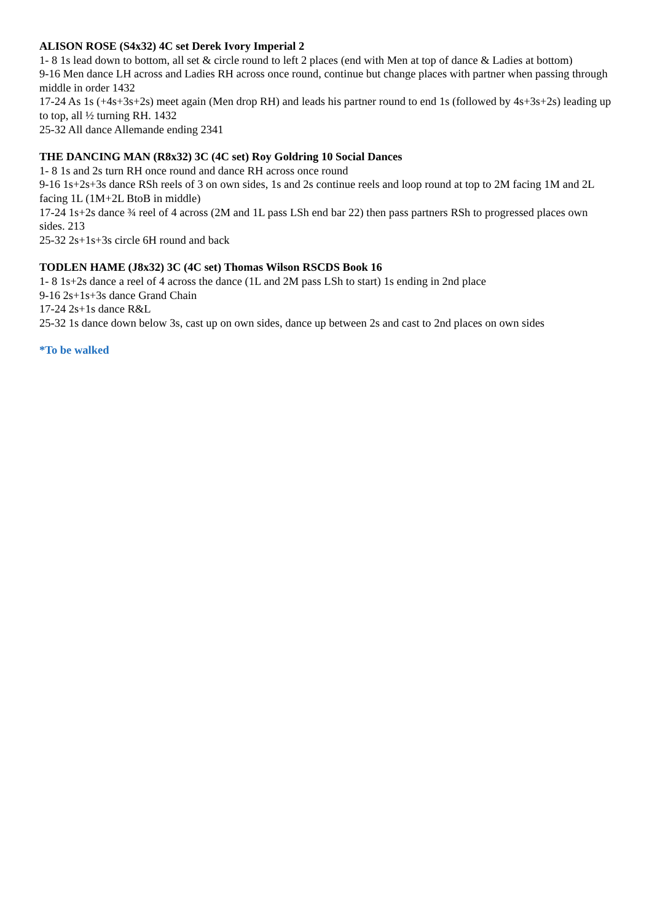ALISON ROSE (S4x32) 4C set Derek Ivory Imperial 2
1- 8 1s lead down to bottom, all set & circle round to left 2 places (end with Men at top of dance & Ladies at bottom)
9-16 Men dance LH across and Ladies RH across once round, continue but change places with partner when passing through middle in order 1432
17-24 As 1s (+4s+3s+2s) meet again (Men drop RH) and leads his partner round to end 1s (followed by 4s+3s+2s) leading up to top, all ½ turning RH. 1432
25-32 All dance Allemande ending 2341
THE DANCING MAN (R8x32) 3C (4C set) Roy Goldring 10 Social Dances
1- 8 1s and 2s turn RH once round and dance RH across once round
9-16 1s+2s+3s dance RSh reels of 3 on own sides, 1s and 2s continue reels and loop round at top to 2M facing 1M and 2L facing 1L (1M+2L BtoB in middle)
17-24 1s+2s dance ¾ reel of 4 across (2M and 1L pass LSh end bar 22) then pass partners RSh to progressed places own sides. 213
25-32 2s+1s+3s circle 6H round and back
TODLEN HAME (J8x32) 3C (4C set) Thomas Wilson RSCDS Book 16
1- 8 1s+2s dance a reel of 4 across the dance (1L and 2M pass LSh to start) 1s ending in 2nd place
9-16 2s+1s+3s dance Grand Chain
17-24 2s+1s dance R&L
25-32 1s dance down below 3s, cast up on own sides, dance up between 2s and cast to 2nd places on own sides
*To be walked